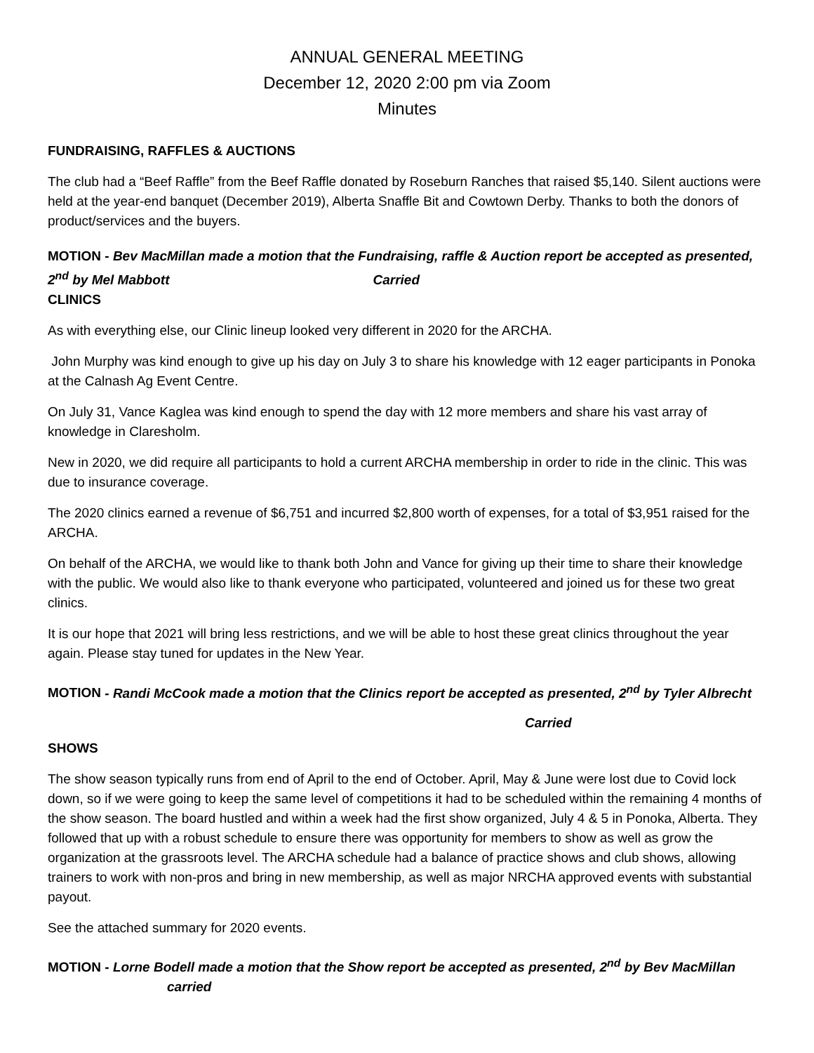ANNUAL GENERAL MEETING
December 12, 2020 2:00 pm via Zoom
Minutes
FUNDRAISING, RAFFLES & AUCTIONS
The club had a “Beef Raffle” from the Beef Raffle donated by Roseburn Ranches that raised $5,140. Silent auctions were held at the year-end banquet (December 2019), Alberta Snaffle Bit and Cowtown Derby. Thanks to both the donors of product/services and the buyers.
MOTION - Bev MacMillan made a motion that the Fundraising, raffle & Auction report be accepted as presented, 2<sup>nd</sup> by Mel Mabbott Carried
CLINICS
As with everything else, our Clinic lineup looked very different in 2020 for the ARCHA.
John Murphy was kind enough to give up his day on July 3 to share his knowledge with 12 eager participants in Ponoka at the Calnash Ag Event Centre.
On July 31, Vance Kaglea was kind enough to spend the day with 12 more members and share his vast array of knowledge in Claresholm.
New in 2020, we did require all participants to hold a current ARCHA membership in order to ride in the clinic. This was due to insurance coverage.
The 2020 clinics earned a revenue of $6,751 and incurred $2,800 worth of expenses, for a total of $3,951 raised for the ARCHA.
On behalf of the ARCHA, we would like to thank both John and Vance for giving up their time to share their knowledge with the public. We would also like to thank everyone who participated, volunteered and joined us for these two great clinics.
It is our hope that 2021 will bring less restrictions, and we will be able to host these great clinics throughout the year again. Please stay tuned for updates in the New Year.
MOTION - Randi McCook made a motion that the Clinics report be accepted as presented, 2<sup>nd</sup> by Tyler Albrecht
Carried
SHOWS
The show season typically runs from end of April to the end of October. April, May & June were lost due to Covid lock down, so if we were going to keep the same level of competitions it had to be scheduled within the remaining 4 months of the show season. The board hustled and within a week had the first show organized, July 4 & 5 in Ponoka, Alberta. They followed that up with a robust schedule to ensure there was opportunity for members to show as well as grow the organization at the grassroots level. The ARCHA schedule had a balance of practice shows and club shows, allowing trainers to work with non-pros and bring in new membership, as well as major NRCHA approved events with substantial payout.
See the attached summary for 2020 events.
MOTION - Lorne Bodell made a motion that the Show report be accepted as presented, 2<sup>nd</sup> by Bev MacMillan carried